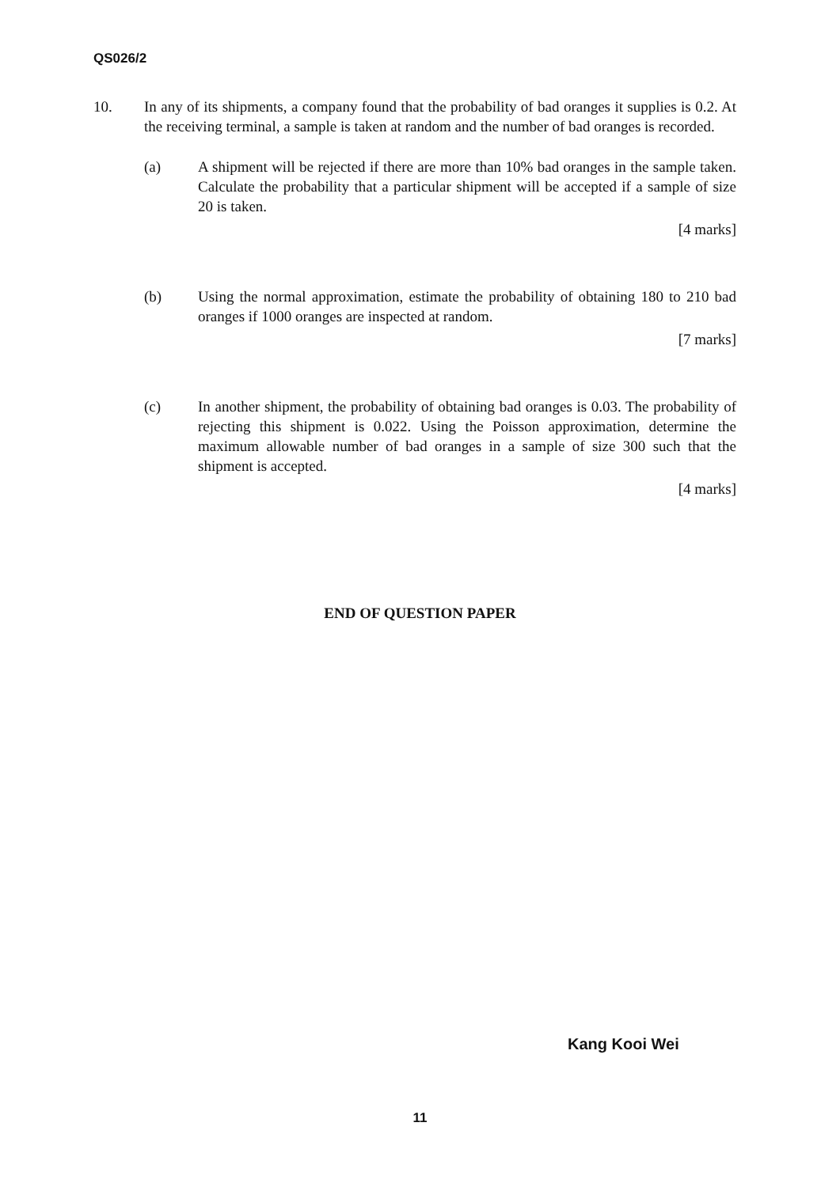QS026/2
10. In any of its shipments, a company found that the probability of bad oranges it supplies is 0.2. At the receiving terminal, a sample is taken at random and the number of bad oranges is recorded.
(a) A shipment will be rejected if there are more than 10% bad oranges in the sample taken. Calculate the probability that a particular shipment will be accepted if a sample of size 20 is taken.
[4 marks]
(b) Using the normal approximation, estimate the probability of obtaining 180 to 210 bad oranges if 1000 oranges are inspected at random.
[7 marks]
(c) In another shipment, the probability of obtaining bad oranges is 0.03. The probability of rejecting this shipment is 0.022. Using the Poisson approximation, determine the maximum allowable number of bad oranges in a sample of size 300 such that the shipment is accepted.
[4 marks]
END OF QUESTION PAPER
Kang Kooi Wei
11